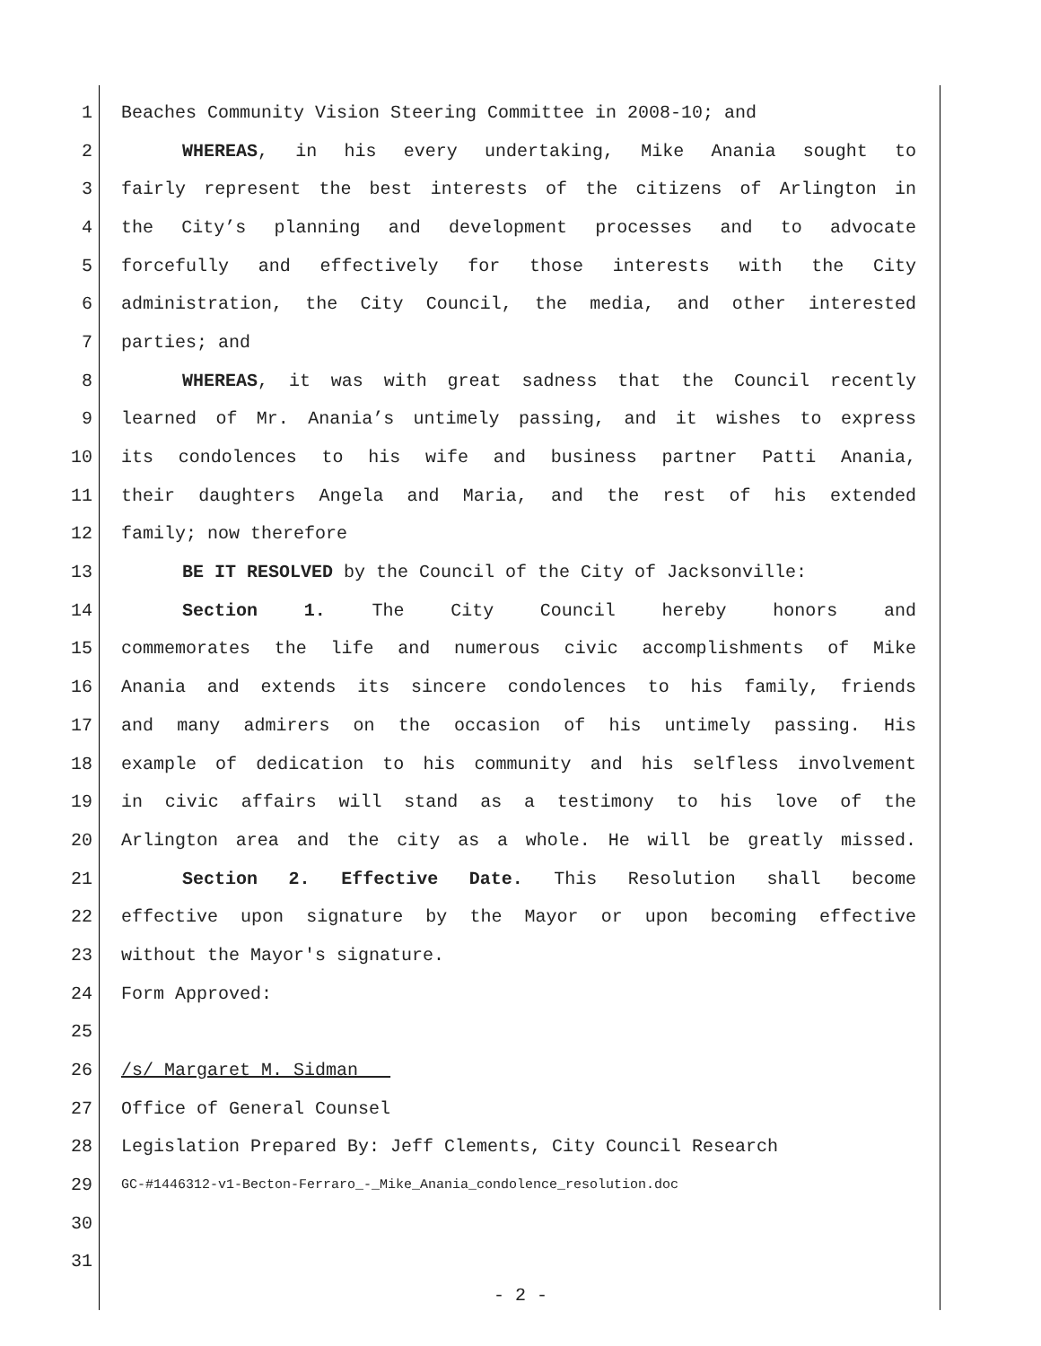1 Beaches Community Vision Steering Committee in 2008-10; and
2 WHEREAS, in his every undertaking, Mike Anania sought to
3 fairly represent the best interests of the citizens of Arlington in
4 the City’s planning and development processes and to advocate
5 forcefully and effectively for those interests with the City
6 administration, the City Council, the media, and other interested
7 parties; and
8 WHEREAS, it was with great sadness that the Council recently
9 learned of Mr. Anania’s untimely passing, and it wishes to express
10 its condolences to his wife and business partner Patti Anania,
11 their daughters Angela and Maria, and the rest of his extended
12 family; now therefore
13 BE IT RESOLVED by the Council of the City of Jacksonville:
14 Section 1. The City Council hereby honors and
15 commemorates the life and numerous civic accomplishments of Mike
16 Anania and extends its sincere condolences to his family, friends
17 and many admirers on the occasion of his untimely passing. His
18 example of dedication to his community and his selfless involvement
19 in civic affairs will stand as a testimony to his love of the
20 Arlington area and the city as a whole. He will be greatly missed.
21 Section 2. Effective Date. This Resolution shall become
22 effective upon signature by the Mayor or upon becoming effective
23 without the Mayor's signature.
24 Form Approved:
25
26 /s/ Margaret M. Sidman___
27 Office of General Counsel
28 Legislation Prepared By: Jeff Clements, City Council Research
29 GC-#1446312-v1-Becton-Ferraro_-_Mike_Anania_condolence_resolution.doc
30
31
- 2 -